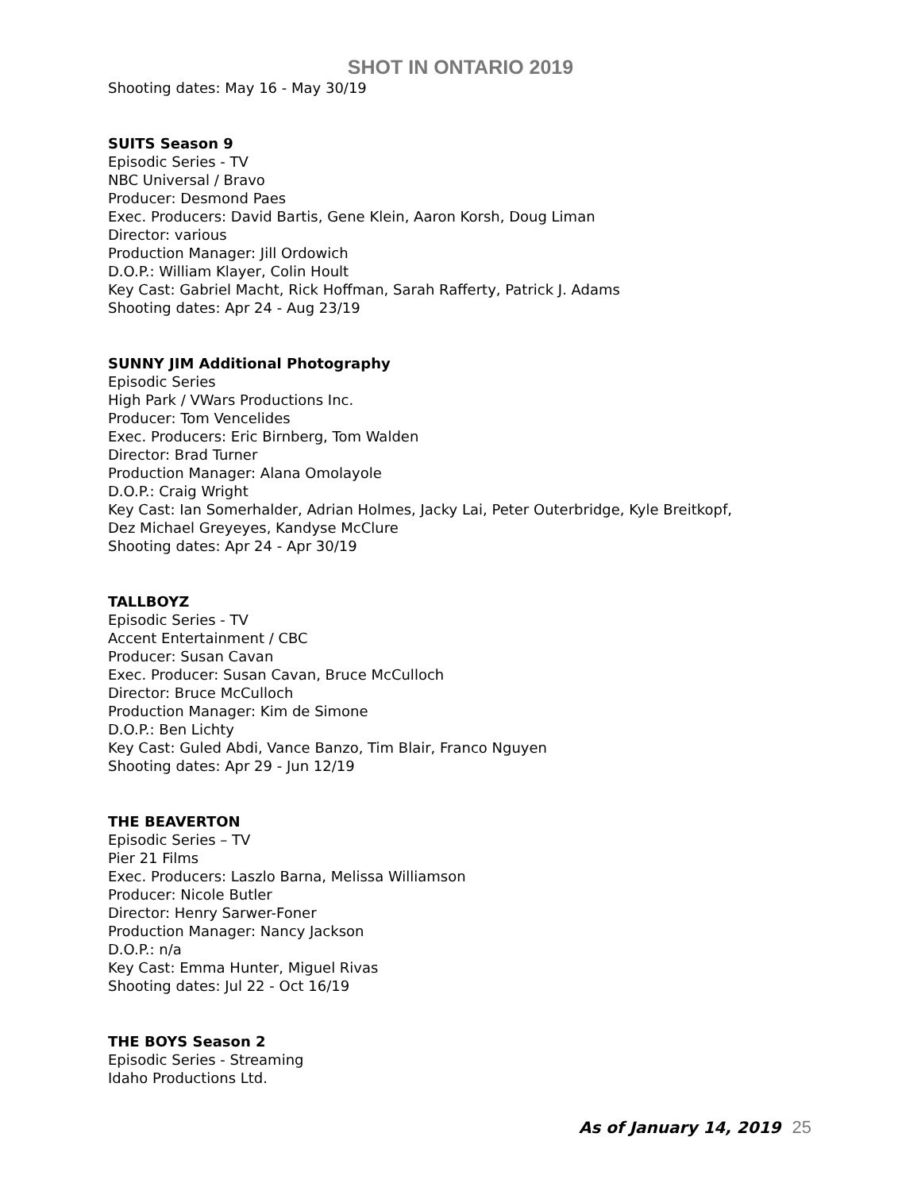SHOT IN ONTARIO 2019
Shooting dates: May 16 - May 30/19
SUITS Season 9
Episodic Series - TV
NBC Universal / Bravo
Producer: Desmond Paes
Exec. Producers: David Bartis, Gene Klein, Aaron Korsh, Doug Liman
Director: various
Production Manager: Jill Ordowich
D.O.P.: William Klayer, Colin Hoult
Key Cast: Gabriel Macht, Rick Hoffman, Sarah Rafferty, Patrick J. Adams
Shooting dates: Apr 24 - Aug 23/19
SUNNY JIM Additional Photography
Episodic Series
High Park / VWars Productions Inc.
Producer: Tom Vencelides
Exec. Producers: Eric Birnberg, Tom Walden
Director: Brad Turner
Production Manager: Alana Omolayole
D.O.P.: Craig Wright
Key Cast: Ian Somerhalder, Adrian Holmes, Jacky Lai, Peter Outerbridge, Kyle Breitkopf,
Dez Michael Greyeyes, Kandyse McClure
Shooting dates: Apr 24 - Apr 30/19
TALLBOYZ
Episodic Series - TV
Accent Entertainment / CBC
Producer: Susan Cavan
Exec. Producer: Susan Cavan, Bruce McCulloch
Director: Bruce McCulloch
Production Manager: Kim de Simone
D.O.P.: Ben Lichty
Key Cast: Guled Abdi, Vance Banzo, Tim Blair, Franco Nguyen
Shooting dates: Apr 29 - Jun 12/19
THE BEAVERTON
Episodic Series – TV
Pier 21 Films
Exec. Producers: Laszlo Barna, Melissa Williamson
Producer: Nicole Butler
Director: Henry Sarwer-Foner
Production Manager: Nancy Jackson
D.O.P.: n/a
Key Cast: Emma Hunter, Miguel Rivas
Shooting dates: Jul 22 - Oct 16/19
THE BOYS Season 2
Episodic Series - Streaming
Idaho Productions Ltd.
As of January 14, 2019 25